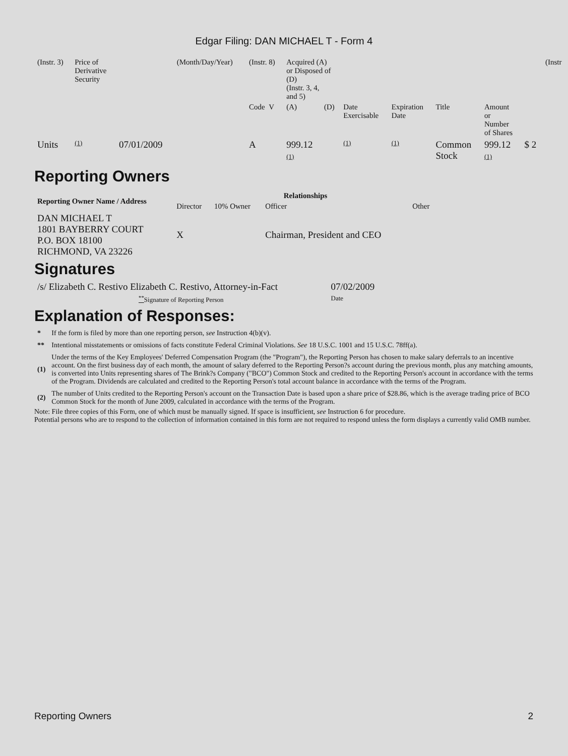Edgar Filing: DAN MICHAEL T - Form 4
| (Instr. 3) | Price of Derivative Security | | (Month/Day/Year) | (Instr. 8) | Acquired (A) or Disposed of (D) (Instr. 3, 4, and 5) | | | | | | | (Instr |
| | | | | Code V | (A) | (D) | Date Exercisable | Expiration Date | Title | Amount or Number of Shares | | |
| Units | (1) | 07/01/2009 | | A | 999.12 (1) | | (1) | (1) | Common Stock | 999.12 (1) | $ 2 | |
Reporting Owners
| Reporting Owner Name / Address | Relationships | | | |
| --- | --- | --- | --- | --- |
| | Director | 10% Owner | Officer | Other |
| DAN MICHAEL T 1801 BAYBERRY COURT P.O. BOX 18100 RICHMOND, VA 23226 | X | | Chairman, President and CEO | |
Signatures
| /s/ Elizabeth C. Restivo Elizabeth C. Restivo, Attorney-in-Fact | 07/02/2009 |
| <sup>**</sup> Signature of Reporting Person | Date |
Explanation of Responses:
| * | If the form is filed by more than one reporting person, see Instruction 4(b)(v). |
| ** | Intentional misstatements or omissions of facts constitute Federal Criminal Violations. See 18 U.S.C. 1001 and 15 U.S.C. 78ff(a). |
| (1) | Under the terms of the Key Employees' Deferred Compensation Program (the "Program"), the Reporting Person has chosen to make salary deferrals to an incentive account. On the first business day of each month, the amount of salary deferred to the Reporting Person?s account during the previous month, plus any matching amounts, is converted into Units representing shares of The Brink?s Company ("BCO") Common Stock and credited to the Reporting Person's account in accordance with the terms of the Program. Dividends are calculated and credited to the Reporting Person's total account balance in accordance with the terms of the Program. |
| (2) | The number of Units credited to the Reporting Person's account on the Transaction Date is based upon a share price of $28.86, which is the average trading price of BCO Common Stock for the month of June 2009, calculated in accordance with the terms of the Program. |
Note: File three copies of this Form, one of which must be manually signed. If space is insufficient, see Instruction 6 for procedure.
Potential persons who are to respond to the collection of information contained in this form are not required to respond unless the form displays a currently valid OMB number.
Reporting Owners 2